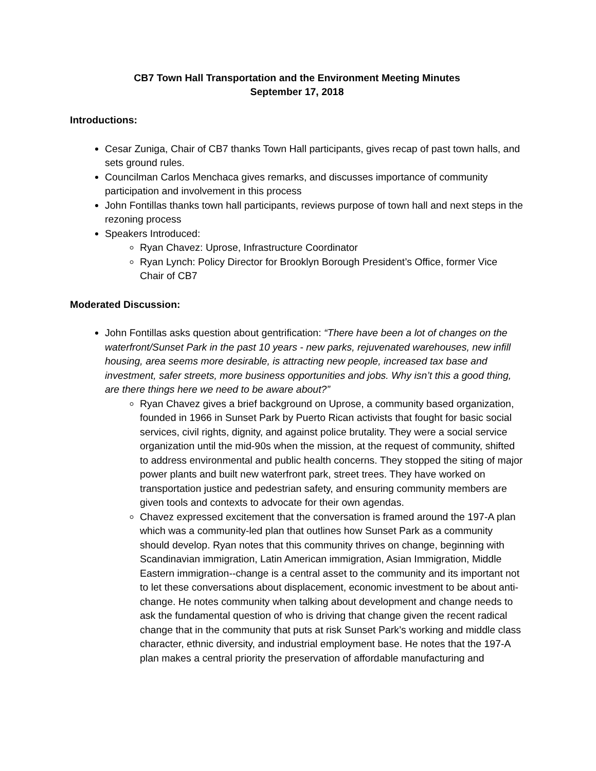CB7 Town Hall Transportation and the Environment Meeting Minutes
September 17, 2018
Introductions:
Cesar Zuniga, Chair of CB7 thanks Town Hall participants, gives recap of past town halls, and sets ground rules.
Councilman Carlos Menchaca gives remarks, and discusses importance of community participation and involvement in this process
John Fontillas thanks town hall participants, reviews purpose of town hall and next steps in the rezoning process
Speakers Introduced:
Ryan Chavez: Uprose, Infrastructure Coordinator
Ryan Lynch: Policy Director for Brooklyn Borough President’s Office, former Vice Chair of CB7
Moderated Discussion:
John Fontillas asks question about gentrification: “There have been a lot of changes on the waterfront/Sunset Park in the past 10 years - new parks, rejuvenated warehouses, new infill housing, area seems more desirable, is attracting new people, increased tax base and investment, safer streets, more business opportunities and jobs. Why isn’t this a good thing, are there things here we need to be aware about?”
Ryan Chavez gives a brief background on Uprose, a community based organization, founded in 1966 in Sunset Park by Puerto Rican activists that fought for basic social services, civil rights, dignity, and against police brutality. They were a social service organization until the mid-90s when the mission, at the request of community, shifted to address environmental and public health concerns. They stopped the siting of major power plants and built new waterfront park, street trees. They have worked on transportation justice and pedestrian safety, and ensuring community members are given tools and contexts to advocate for their own agendas.
Chavez expressed excitement that the conversation is framed around the 197-A plan which was a community-led plan that outlines how Sunset Park as a community should develop. Ryan notes that this community thrives on change, beginning with Scandinavian immigration, Latin American immigration, Asian Immigration, Middle Eastern immigration--change is a central asset to the community and its important not to let these conversations about displacement, economic investment to be about anti-change. He notes community when talking about development and change needs to ask the fundamental question of who is driving that change given the recent radical change that in the community that puts at risk Sunset Park’s working and middle class character, ethnic diversity, and industrial employment base. He notes that the 197-A plan makes a central priority the preservation of affordable manufacturing and